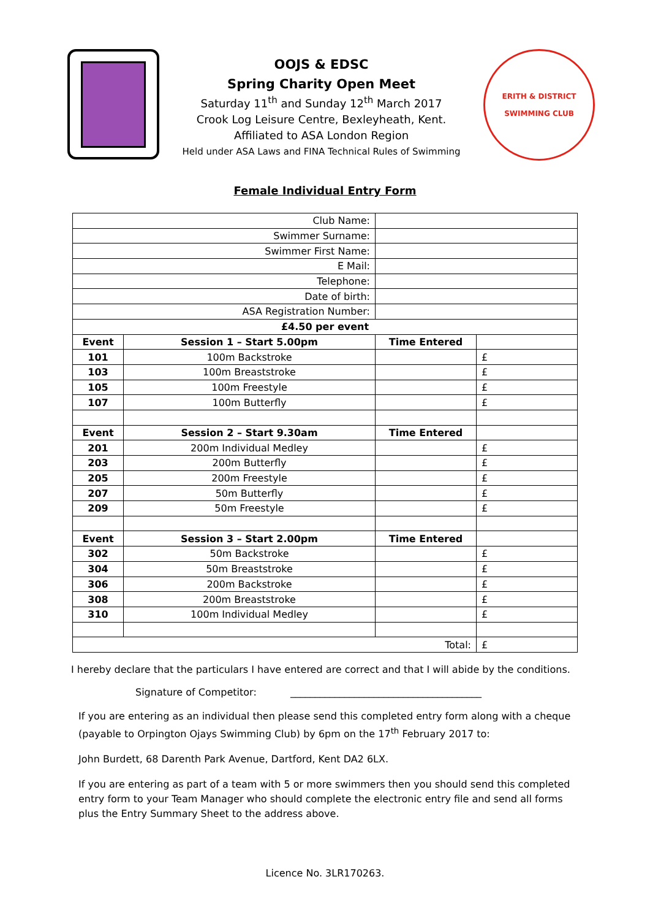OOJS & EDSC
Spring Charity Open Meet
Saturday 11<sup>th</sup> and Sunday 12<sup>th</sup> March 2017
Crook Log Leisure Centre, Bexleyheath, Kent.
Affiliated to ASA London Region
Held under ASA Laws and FINA Technical Rules of Swimming
ERITH & DISTRICT
SWIMMING CLUB
Female Individual Entry Form
| Club Name: | | | |
| Swimmer Surname: | | | |
| Swimmer First Name: | | | |
| E Mail: | | | |
| Telephone: | | | |
| Date of birth: | | | |
| ASA Registration Number: | | | |
| £4.50 per event | | | |
| Event | Session 1 – Start 5.00pm | Time Entered | |
| 101 | 100m Backstroke | | £ |
| 103 | 100m Breaststroke | | £ |
| 105 | 100m Freestyle | | £ |
| 107 | 100m Butterfly | | £ |
| Event | Session 2 – Start 9.30am | Time Entered | |
| 201 | 200m Individual Medley | | £ |
| 203 | 200m Butterfly | | £ |
| 205 | 200m Freestyle | | £ |
| 207 | 50m Butterfly | | £ |
| 209 | 50m Freestyle | | £ |
| Event | Session 3 – Start 2.00pm | Time Entered | |
| 302 | 50m Backstroke | | £ |
| 304 | 50m Breaststroke | | £ |
| 306 | 200m Backstroke | | £ |
| 308 | 200m Breaststroke | | £ |
| 310 | 100m Individual Medley | | £ |
| Total: | | | £ |
I hereby declare that the particulars I have entered are correct and that I will abide by the conditions.
Signature of Competitor: _______________________________________
If you are entering as an individual then please send this completed entry form along with a cheque (payable to Orpington Ojays Swimming Club) by 6pm on the 17<sup>th</sup> February 2017 to:
John Burdett, 68 Darenth Park Avenue, Dartford, Kent DA2 6LX.
If you are entering as part of a team with 5 or more swimmers then you should send this completed entry form to your Team Manager who should complete the electronic entry file and send all forms plus the Entry Summary Sheet to the address above.
Licence No. 3LR170263.